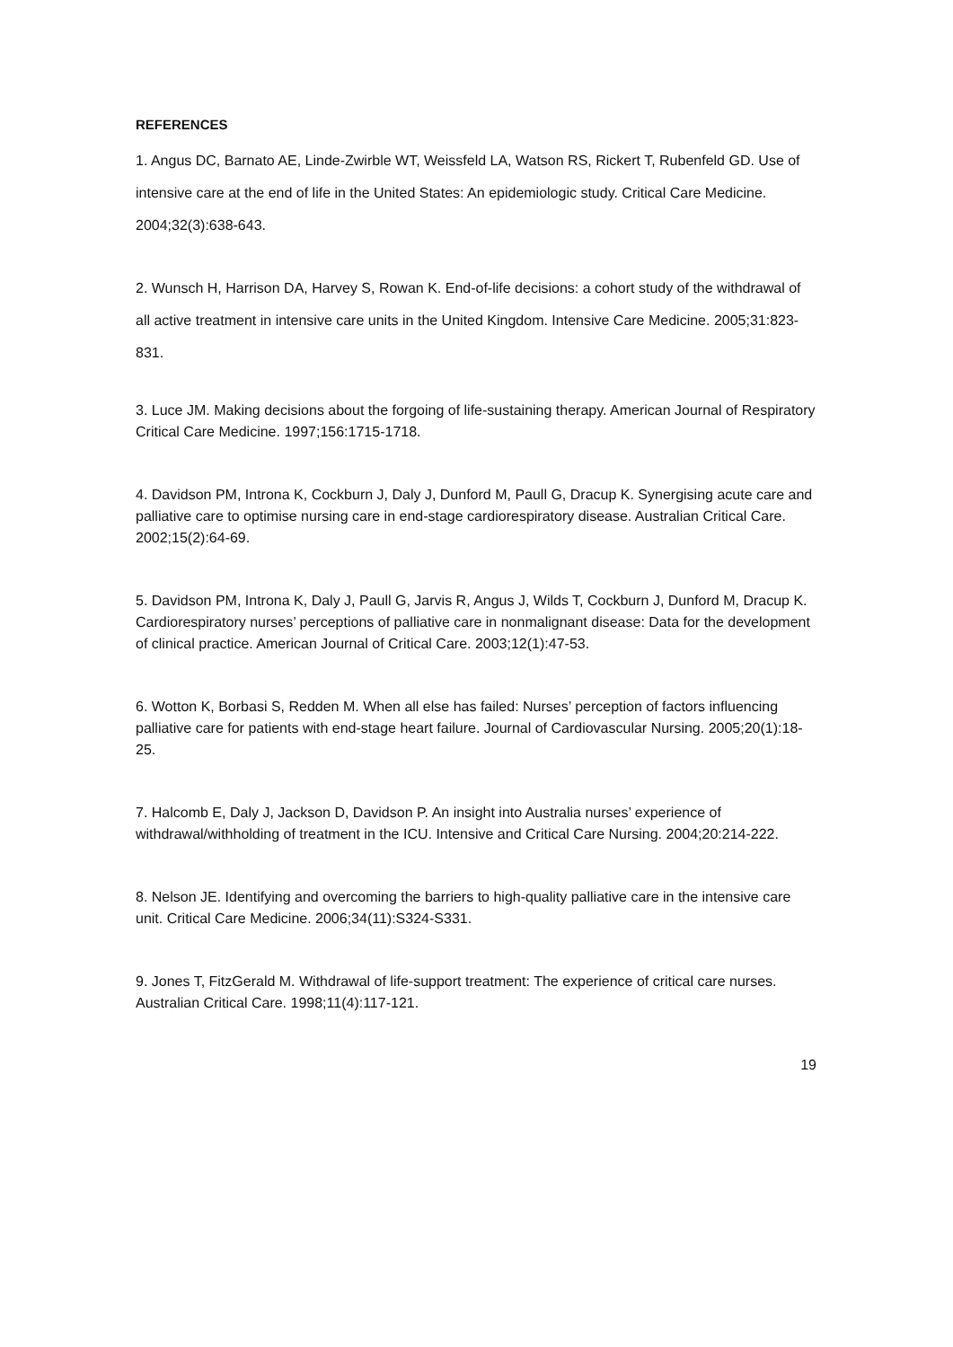REFERENCES
1. Angus DC, Barnato AE, Linde-Zwirble WT, Weissfeld LA, Watson RS, Rickert T, Rubenfeld GD. Use of intensive care at the end of life in the United States: An epidemiologic study. Critical Care Medicine. 2004;32(3):638-643.
2. Wunsch H, Harrison DA, Harvey S, Rowan K. End-of-life decisions: a cohort study of the withdrawal of all active treatment in intensive care units in the United Kingdom. Intensive Care Medicine. 2005;31:823-831.
3. Luce JM. Making decisions about the forgoing of life-sustaining therapy. American Journal of Respiratory Critical Care Medicine. 1997;156:1715-1718.
4. Davidson PM, Introna K, Cockburn J, Daly J, Dunford M, Paull G, Dracup K. Synergising acute care and palliative care to optimise nursing care in end-stage cardiorespiratory disease. Australian Critical Care. 2002;15(2):64-69.
5. Davidson PM, Introna K, Daly J, Paull G, Jarvis R, Angus J, Wilds T, Cockburn J, Dunford M, Dracup K. Cardiorespiratory nurses’ perceptions of palliative care in nonmalignant disease: Data for the development of clinical practice. American Journal of Critical Care. 2003;12(1):47-53.
6. Wotton K, Borbasi S, Redden M. When all else has failed: Nurses’ perception of factors influencing palliative care for patients with end-stage heart failure. Journal of Cardiovascular Nursing. 2005;20(1):18-25.
7. Halcomb E, Daly J, Jackson D, Davidson P. An insight into Australia nurses’ experience of withdrawal/withholding of treatment in the ICU. Intensive and Critical Care Nursing. 2004;20:214-222.
8. Nelson JE. Identifying and overcoming the barriers to high-quality palliative care in the intensive care unit. Critical Care Medicine. 2006;34(11):S324-S331.
9. Jones T, FitzGerald M. Withdrawal of life-support treatment: The experience of critical care nurses. Australian Critical Care. 1998;11(4):117-121.
19